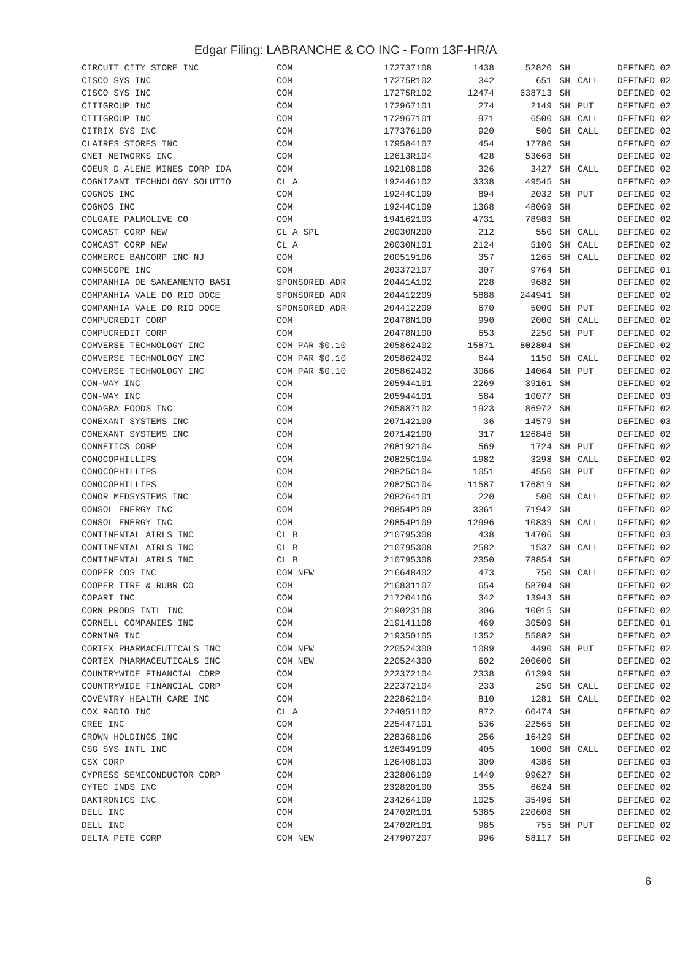Edgar Filing: LABRANCHE & CO INC - Form 13F-HR/A
| CIRCUIT CITY STORE INC | COM | 172737108 | 1438 | 52820 | SH | | DEFINED 02 |
| CISCO SYS INC | COM | 17275R102 | 342 | 651 | SH | CALL | DEFINED 02 |
| CISCO SYS INC | COM | 17275R102 | 12474 | 638713 | SH | | DEFINED 02 |
| CITIGROUP INC | COM | 172967101 | 274 | 2149 | SH | PUT | DEFINED 02 |
| CITIGROUP INC | COM | 172967101 | 971 | 6500 | SH | CALL | DEFINED 02 |
| CITRIX SYS INC | COM | 177376100 | 920 | 500 | SH | CALL | DEFINED 02 |
| CLAIRES STORES INC | COM | 179584107 | 454 | 17780 | SH | | DEFINED 02 |
| CNET NETWORKS INC | COM | 12613R104 | 428 | 53668 | SH | | DEFINED 02 |
| COEUR D ALENE MINES CORP IDA | COM | 192108108 | 326 | 3427 | SH | CALL | DEFINED 02 |
| COGNIZANT TECHNOLOGY SOLUTIO | CL A | 192446102 | 3338 | 49545 | SH | | DEFINED 02 |
| COGNOS INC | COM | 19244C109 | 894 | 2032 | SH | PUT | DEFINED 02 |
| COGNOS INC | COM | 19244C109 | 1368 | 48069 | SH | | DEFINED 02 |
| COLGATE PALMOLIVE CO | COM | 194162103 | 4731 | 78983 | SH | | DEFINED 02 |
| COMCAST CORP NEW | CL A SPL | 20030N200 | 212 | 550 | SH | CALL | DEFINED 02 |
| COMCAST CORP NEW | CL A | 20030N101 | 2124 | 5106 | SH | CALL | DEFINED 02 |
| COMMERCE BANCORP INC NJ | COM | 200519106 | 357 | 1265 | SH | CALL | DEFINED 02 |
| COMMSCOPE INC | COM | 203372107 | 307 | 9764 | SH | | DEFINED 01 |
| COMPANHIA DE SANEAMENTO BASI | SPONSORED ADR | 20441A102 | 228 | 9682 | SH | | DEFINED 02 |
| COMPANHIA VALE DO RIO DOCE | SPONSORED ADR | 204412209 | 5888 | 244941 | SH | | DEFINED 02 |
| COMPANHIA VALE DO RIO DOCE | SPONSORED ADR | 204412209 | 670 | 5000 | SH | PUT | DEFINED 02 |
| COMPUCREDIT CORP | COM | 20478N100 | 990 | 2000 | SH | CALL | DEFINED 02 |
| COMPUCREDIT CORP | COM | 20478N100 | 653 | 2250 | SH | PUT | DEFINED 02 |
| COMVERSE TECHNOLOGY INC | COM PAR $0.10 | 205862402 | 15871 | 802804 | SH | | DEFINED 02 |
| COMVERSE TECHNOLOGY INC | COM PAR $0.10 | 205862402 | 644 | 1150 | SH | CALL | DEFINED 02 |
| COMVERSE TECHNOLOGY INC | COM PAR $0.10 | 205862402 | 3066 | 14064 | SH | PUT | DEFINED 02 |
| CON-WAY INC | COM | 205944101 | 2269 | 39161 | SH | | DEFINED 02 |
| CON-WAY INC | COM | 205944101 | 584 | 10077 | SH | | DEFINED 03 |
| CONAGRA FOODS INC | COM | 205887102 | 1923 | 86972 | SH | | DEFINED 02 |
| CONEXANT SYSTEMS INC | COM | 207142100 | 36 | 14579 | SH | | DEFINED 03 |
| CONEXANT SYSTEMS INC | COM | 207142100 | 317 | 126846 | SH | | DEFINED 02 |
| CONNETICS CORP | COM | 208192104 | 569 | 1724 | SH | PUT | DEFINED 02 |
| CONOCOPHILLIPS | COM | 20825C104 | 1982 | 3298 | SH | CALL | DEFINED 02 |
| CONOCOPHILLIPS | COM | 20825C104 | 1051 | 4550 | SH | PUT | DEFINED 02 |
| CONOCOPHILLIPS | COM | 20825C104 | 11587 | 176819 | SH | | DEFINED 02 |
| CONOR MEDSYSTEMS INC | COM | 208264101 | 220 | 500 | SH | CALL | DEFINED 02 |
| CONSOL ENERGY INC | COM | 20854P109 | 3361 | 71942 | SH | | DEFINED 02 |
| CONSOL ENERGY INC | COM | 20854P109 | 12996 | 10839 | SH | CALL | DEFINED 02 |
| CONTINENTAL AIRLS INC | CL B | 210795308 | 438 | 14706 | SH | | DEFINED 03 |
| CONTINENTAL AIRLS INC | CL B | 210795308 | 2582 | 1537 | SH | CALL | DEFINED 02 |
| CONTINENTAL AIRLS INC | CL B | 210795308 | 2350 | 78854 | SH | | DEFINED 02 |
| COOPER COS INC | COM NEW | 216648402 | 473 | 750 | SH | CALL | DEFINED 02 |
| COOPER TIRE & RUBR CO | COM | 216831107 | 654 | 58704 | SH | | DEFINED 02 |
| COPART INC | COM | 217204106 | 342 | 13943 | SH | | DEFINED 02 |
| CORN PRODS INTL INC | COM | 219023108 | 306 | 10015 | SH | | DEFINED 02 |
| CORNELL COMPANIES INC | COM | 219141108 | 469 | 30509 | SH | | DEFINED 01 |
| CORNING INC | COM | 219350105 | 1352 | 55882 | SH | | DEFINED 02 |
| CORTEX PHARMACEUTICALS INC | COM NEW | 220524300 | 1089 | 4490 | SH | PUT | DEFINED 02 |
| CORTEX PHARMACEUTICALS INC | COM NEW | 220524300 | 602 | 200600 | SH | | DEFINED 02 |
| COUNTRYWIDE FINANCIAL CORP | COM | 222372104 | 2338 | 61399 | SH | | DEFINED 02 |
| COUNTRYWIDE FINANCIAL CORP | COM | 222372104 | 233 | 250 | SH | CALL | DEFINED 02 |
| COVENTRY HEALTH CARE INC | COM | 222862104 | 810 | 1281 | SH | CALL | DEFINED 02 |
| COX RADIO INC | CL A | 224051102 | 872 | 60474 | SH | | DEFINED 02 |
| CREE INC | COM | 225447101 | 536 | 22565 | SH | | DEFINED 02 |
| CROWN HOLDINGS INC | COM | 228368106 | 256 | 16429 | SH | | DEFINED 02 |
| CSG SYS INTL INC | COM | 126349109 | 405 | 1000 | SH | CALL | DEFINED 02 |
| CSX CORP | COM | 126408103 | 309 | 4386 | SH | | DEFINED 03 |
| CYPRESS SEMICONDUCTOR CORP | COM | 232806109 | 1449 | 99627 | SH | | DEFINED 02 |
| CYTEC INDS INC | COM | 232820100 | 355 | 6624 | SH | | DEFINED 02 |
| DAKTRONICS INC | COM | 234264109 | 1025 | 35496 | SH | | DEFINED 02 |
| DELL INC | COM | 24702R101 | 5385 | 220608 | SH | | DEFINED 02 |
| DELL INC | COM | 24702R101 | 985 | 755 | SH | PUT | DEFINED 02 |
| DELTA PETE CORP | COM NEW | 247907207 | 996 | 58117 | SH | | DEFINED 02 |
6